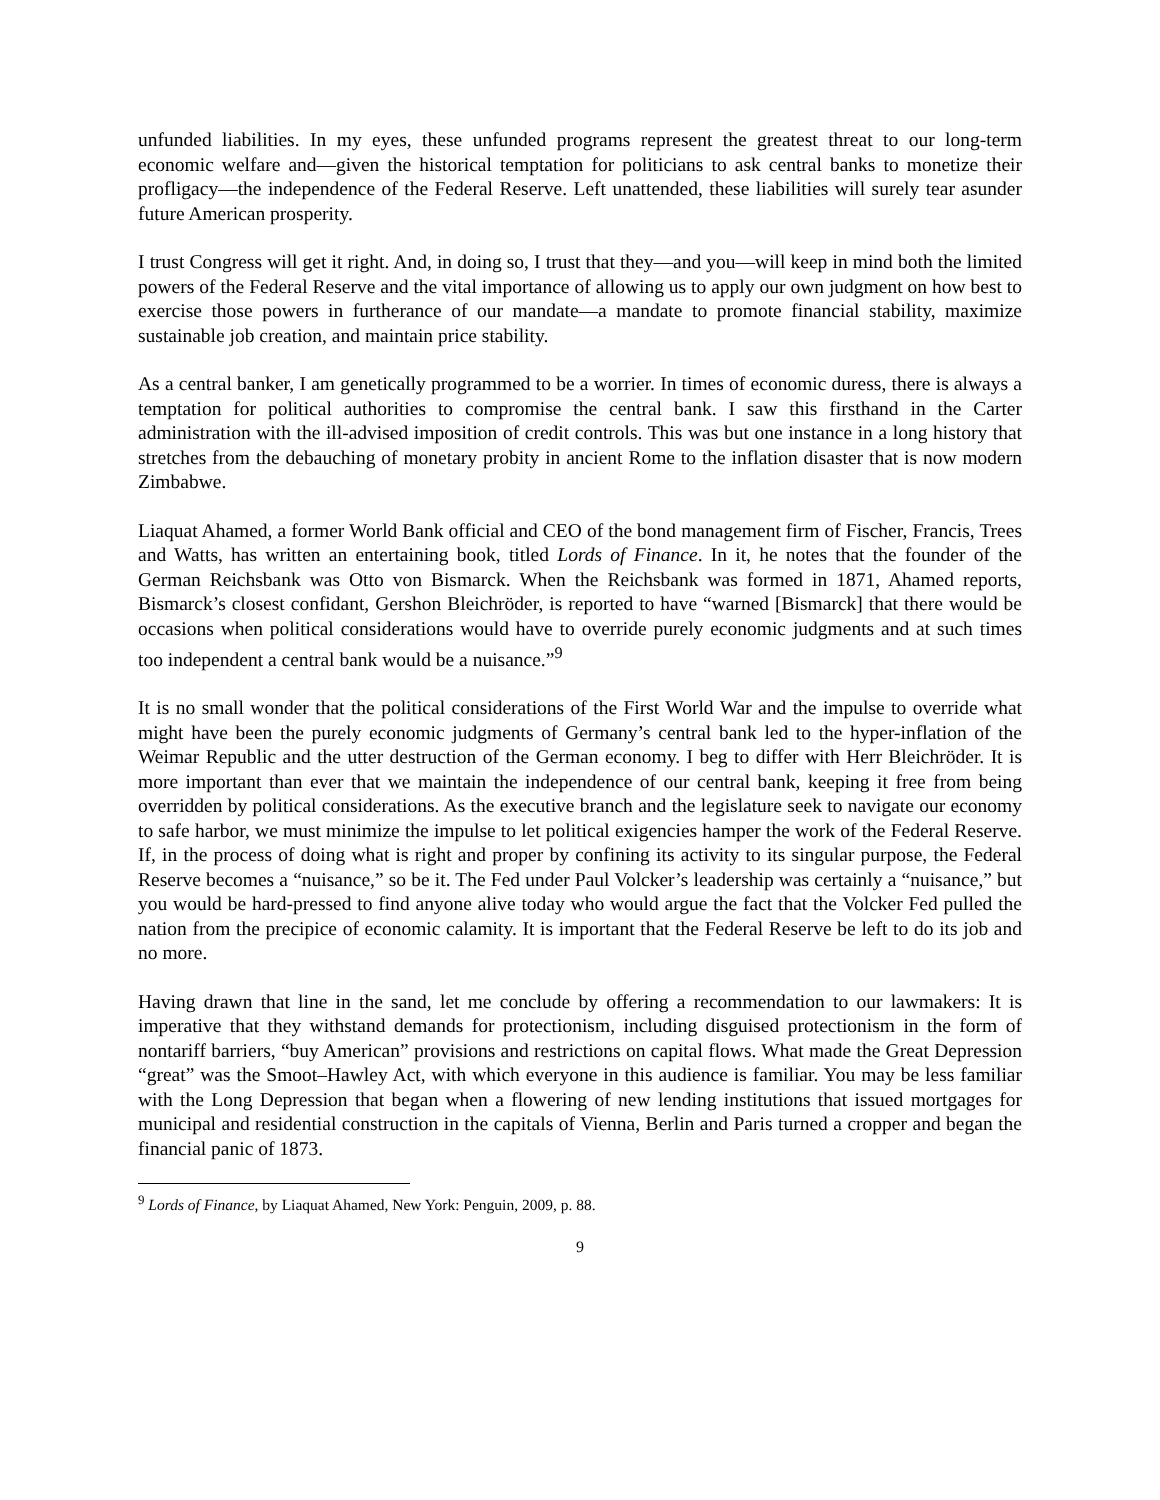unfunded liabilities. In my eyes, these unfunded programs represent the greatest threat to our long-term economic welfare and—given the historical temptation for politicians to ask central banks to monetize their profligacy—the independence of the Federal Reserve. Left unattended, these liabilities will surely tear asunder future American prosperity.
I trust Congress will get it right. And, in doing so, I trust that they—and you—will keep in mind both the limited powers of the Federal Reserve and the vital importance of allowing us to apply our own judgment on how best to exercise those powers in furtherance of our mandate—a mandate to promote financial stability, maximize sustainable job creation, and maintain price stability.
As a central banker, I am genetically programmed to be a worrier. In times of economic duress, there is always a temptation for political authorities to compromise the central bank. I saw this firsthand in the Carter administration with the ill-advised imposition of credit controls. This was but one instance in a long history that stretches from the debauching of monetary probity in ancient Rome to the inflation disaster that is now modern Zimbabwe.
Liaquat Ahamed, a former World Bank official and CEO of the bond management firm of Fischer, Francis, Trees and Watts, has written an entertaining book, titled Lords of Finance. In it, he notes that the founder of the German Reichsbank was Otto von Bismarck. When the Reichsbank was formed in 1871, Ahamed reports, Bismarck’s closest confidant, Gershon Bleichröder, is reported to have “warned [Bismarck] that there would be occasions when political considerations would have to override purely economic judgments and at such times too independent a central bank would be a nuisance.”<sup>9</sup>
It is no small wonder that the political considerations of the First World War and the impulse to override what might have been the purely economic judgments of Germany’s central bank led to the hyper-inflation of the Weimar Republic and the utter destruction of the German economy. I beg to differ with Herr Bleichröder. It is more important than ever that we maintain the independence of our central bank, keeping it free from being overridden by political considerations. As the executive branch and the legislature seek to navigate our economy to safe harbor, we must minimize the impulse to let political exigencies hamper the work of the Federal Reserve. If, in the process of doing what is right and proper by confining its activity to its singular purpose, the Federal Reserve becomes a “nuisance,” so be it. The Fed under Paul Volcker’s leadership was certainly a “nuisance,” but you would be hard-pressed to find anyone alive today who would argue the fact that the Volcker Fed pulled the nation from the precipice of economic calamity. It is important that the Federal Reserve be left to do its job and no more.
Having drawn that line in the sand, let me conclude by offering a recommendation to our lawmakers: It is imperative that they withstand demands for protectionism, including disguised protectionism in the form of nontariff barriers, “buy American” provisions and restrictions on capital flows. What made the Great Depression “great” was the Smoot–Hawley Act, with which everyone in this audience is familiar. You may be less familiar with the Long Depression that began when a flowering of new lending institutions that issued mortgages for municipal and residential construction in the capitals of Vienna, Berlin and Paris turned a cropper and began the financial panic of 1873.
<sup>9</sup> Lords of Finance, by Liaquat Ahamed, New York: Penguin, 2009, p. 88.
9